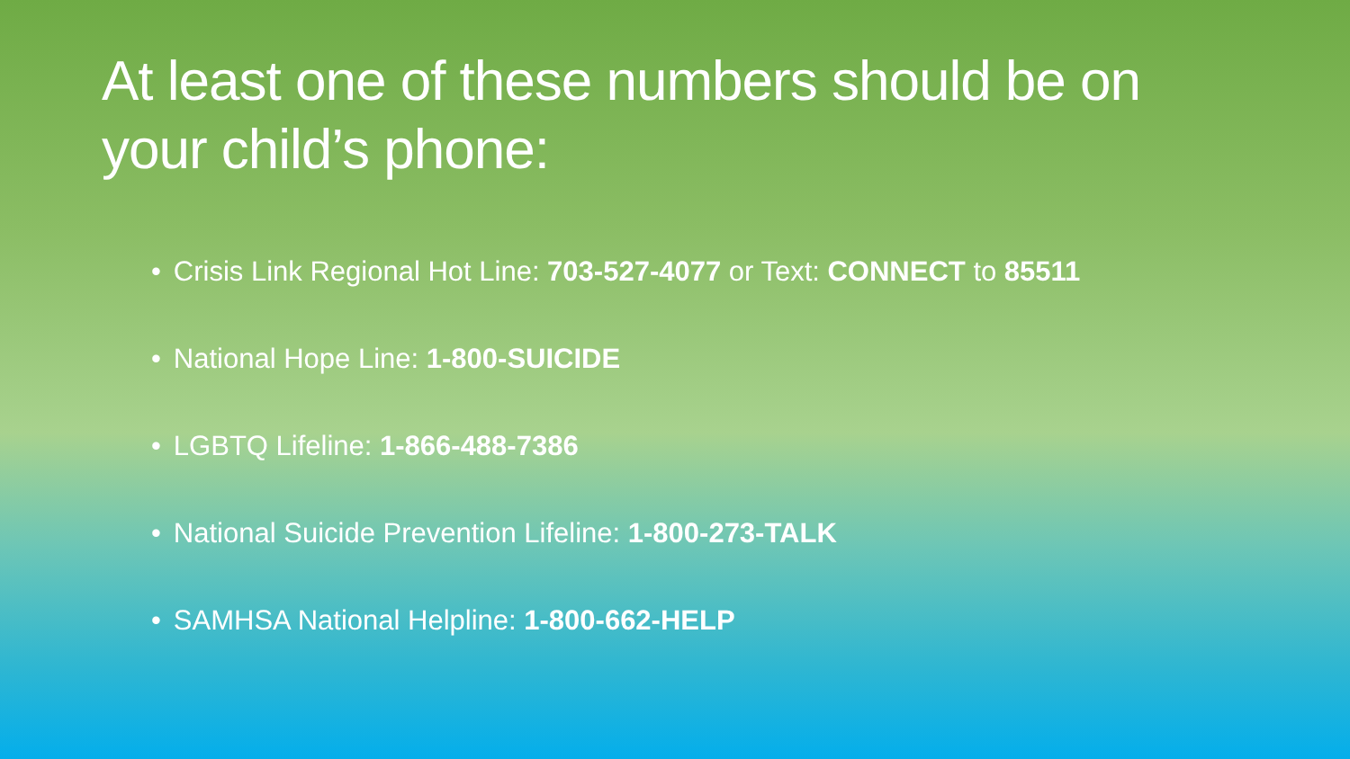At least one of these numbers should be on your child’s phone:
• Crisis Link Regional Hot Line: 703-527-4077 or Text: CONNECT to 85511
• National Hope Line: 1-800-SUICIDE
• LGBTQ Lifeline: 1-866-488-7386
• National Suicide Prevention Lifeline: 1-800-273-TALK
• SAMHSA National Helpline: 1-800-662-HELP